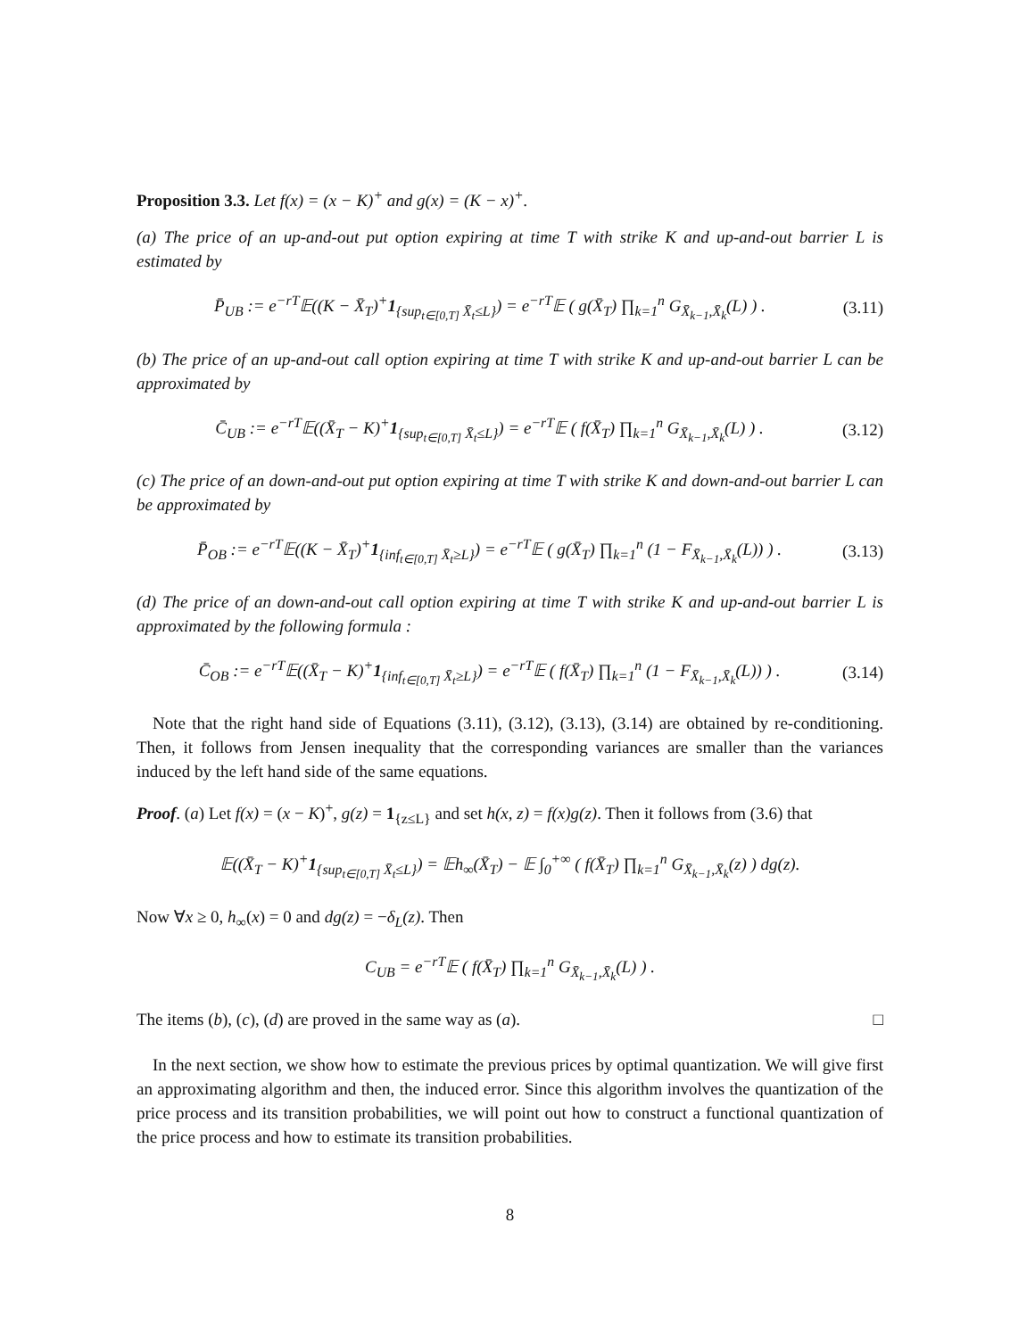Proposition 3.3. Let f(x) = (x − K)<sup>+</sup> and g(x) = (K − x)<sup>+</sup>.
(a) The price of an up-and-out put option expiring at time T with strike K and up-and-out barrier L is estimated by
P̄<sub>UB</sub> := e<sup>−rT</sup>𝔼((K − X̄<sub>T</sub>)<sup>+</sup>1<sub>{sup<sub>t∈[0,T]</sub> X̄<sub>t</sub>≤L}</sub>) = e<sup>−rT</sup>𝔼 ( g(X̄<sub>T</sub>) ∏<sub>k=1</sub><sup>n</sup> G<sub>X̄<sub>k−1</sub>,X̄<sub>k</sub></sub>(L) ) . (3.11)
(b) The price of an up-and-out call option expiring at time T with strike K and up-and-out barrier L can be approximated by
C̄<sub>UB</sub> := e<sup>−rT</sup>𝔼((X̄<sub>T</sub> − K)<sup>+</sup>1<sub>{sup<sub>t∈[0,T]</sub> X̄<sub>t</sub>≤L}</sub>) = e<sup>−rT</sup>𝔼 ( f(X̄<sub>T</sub>) ∏<sub>k=1</sub><sup>n</sup> G<sub>X̄<sub>k−1</sub>,X̄<sub>k</sub></sub>(L) ) . (3.12)
(c) The price of an down-and-out put option expiring at time T with strike K and down-and-out barrier L can be approximated by
P̄<sub>OB</sub> := e<sup>−rT</sup>𝔼((K − X̄<sub>T</sub>)<sup>+</sup>1<sub>{inf<sub>t∈[0,T]</sub> X̄<sub>t</sub>≥L}</sub>) = e<sup>−rT</sup>𝔼 ( g(X̄<sub>T</sub>) ∏<sub>k=1</sub><sup>n</sup> (1 − F<sub>X̄<sub>k−1</sub>,X̄<sub>k</sub></sub>(L)) ) . (3.13)
(d) The price of an down-and-out call option expiring at time T with strike K and up-and-out barrier L is approximated by the following formula :
C̄<sub>OB</sub> := e<sup>−rT</sup>𝔼((X̄<sub>T</sub> − K)<sup>+</sup>1<sub>{inf<sub>t∈[0,T]</sub> X̄<sub>t</sub>≥L}</sub>) = e<sup>−rT</sup>𝔼 ( f(X̄<sub>T</sub>) ∏<sub>k=1</sub><sup>n</sup> (1 − F<sub>X̄<sub>k−1</sub>,X̄<sub>k</sub></sub>(L)) ) . (3.14)
Note that the right hand side of Equations (3.11), (3.12), (3.13), (3.14) are obtained by re-conditioning. Then, it follows from Jensen inequality that the corresponding variances are smaller than the variances induced by the left hand side of the same equations.
Proof. (a) Let f(x) = (x − K)<sup>+</sup>, g(z) = 1<sub>{z≤L}</sub> and set h(x, z) = f(x)g(z). Then it follows from (3.6) that
𝔼((X̄<sub>T</sub> − K)<sup>+</sup>1<sub>{sup<sub>t∈[0,T]</sub> X̄<sub>t</sub>≤L}</sub>) = 𝔼h<sub>∞</sub>(X̄<sub>T</sub>) − 𝔼 ∫<sub>0</sub><sup>+∞</sup> ( f(X̄<sub>T</sub>) ∏<sub>k=1</sub><sup>n</sup> G<sub>X̄<sub>k−1</sub>,X̄<sub>k</sub></sub>(z) ) dg(z).
Now ∀x ≥ 0, h<sub>∞</sub>(x) = 0 and dg(z) = −δ<sub>L</sub>(z). Then
C<sub>UB</sub> = e<sup>−rT</sup>𝔼 ( f(X̄<sub>T</sub>) ∏<sub>k=1</sub><sup>n</sup> G<sub>X̄<sub>k−1</sub>,X̄<sub>k</sub></sub>(L) ) .
The items (b), (c), (d) are proved in the same way as (a). □
In the next section, we show how to estimate the previous prices by optimal quantization. We will give first an approximating algorithm and then, the induced error. Since this algorithm involves the quantization of the price process and its transition probabilities, we will point out how to construct a functional quantization of the price process and how to estimate its transition probabilities.
8